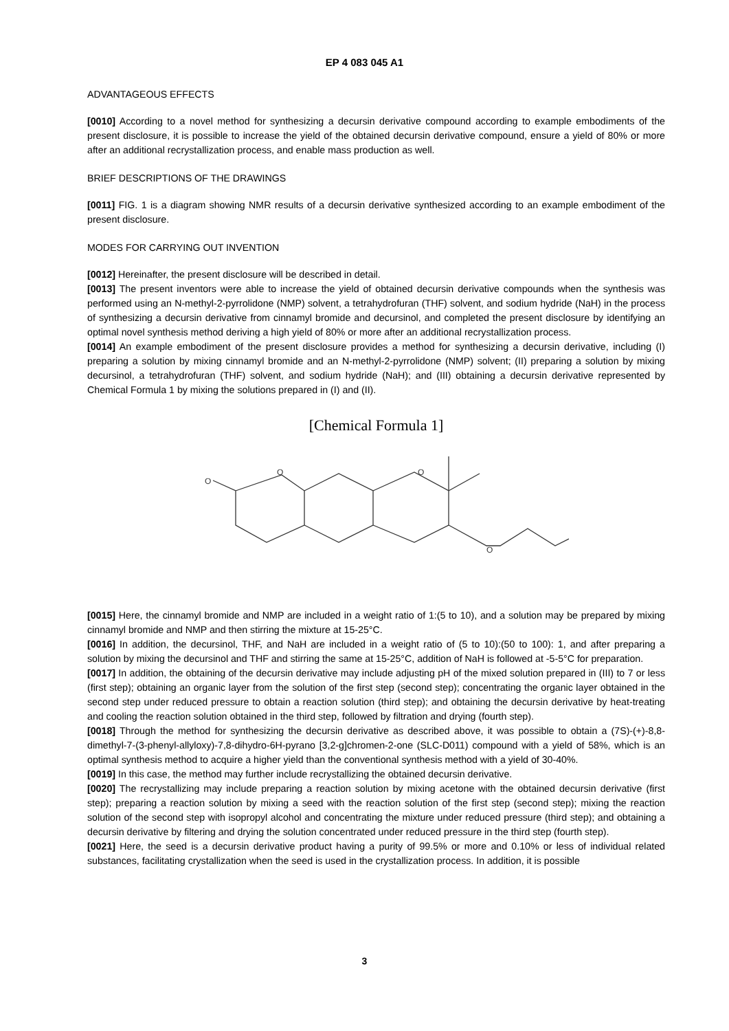EP 4 083 045 A1
ADVANTAGEOUS EFFECTS
[0010] According to a novel method for synthesizing a decursin derivative compound according to example embodiments of the present disclosure, it is possible to increase the yield of the obtained decursin derivative compound, ensure a yield of 80% or more after an additional recrystallization process, and enable mass production as well.
BRIEF DESCRIPTIONS OF THE DRAWINGS
[0011] FIG. 1 is a diagram showing NMR results of a decursin derivative synthesized according to an example embodiment of the present disclosure.
MODES FOR CARRYING OUT INVENTION
[0012] Hereinafter, the present disclosure will be described in detail.
[0013] The present inventors were able to increase the yield of obtained decursin derivative compounds when the synthesis was performed using an N-methyl-2-pyrrolidone (NMP) solvent, a tetrahydrofuran (THF) solvent, and sodium hydride (NaH) in the process of synthesizing a decursin derivative from cinnamyl bromide and decursinol, and completed the present disclosure by identifying an optimal novel synthesis method deriving a high yield of 80% or more after an additional recrystallization process.
[0014] An example embodiment of the present disclosure provides a method for synthesizing a decursin derivative, including (I) preparing a solution by mixing cinnamyl bromide and an N-methyl-2-pyrrolidone (NMP) solvent; (II) preparing a solution by mixing decursinol, a tetrahydrofuran (THF) solvent, and sodium hydride (NaH); and (III) obtaining a decursin derivative represented by Chemical Formula 1 by mixing the solutions prepared in (I) and (II).
[Chemical Formula 1]
O
O
O
O
[0015] Here, the cinnamyl bromide and NMP are included in a weight ratio of 1:(5 to 10), and a solution may be prepared by mixing cinnamyl bromide and NMP and then stirring the mixture at 15-25°C.
[0016] In addition, the decursinol, THF, and NaH are included in a weight ratio of (5 to 10):(50 to 100): 1, and after preparing a solution by mixing the decursinol and THF and stirring the same at 15-25°C, addition of NaH is followed at -5-5°C for preparation.
[0017] In addition, the obtaining of the decursin derivative may include adjusting pH of the mixed solution prepared in (III) to 7 or less (first step); obtaining an organic layer from the solution of the first step (second step); concentrating the organic layer obtained in the second step under reduced pressure to obtain a reaction solution (third step); and obtaining the decursin derivative by heat-treating and cooling the reaction solution obtained in the third step, followed by filtration and drying (fourth step).
[0018] Through the method for synthesizing the decursin derivative as described above, it was possible to obtain a (7S)-(+)-8,8-dimethyl-7-(3-phenyl-allyloxy)-7,8-dihydro-6H-pyrano [3,2-g]chromen-2-one (SLC-D011) compound with a yield of 58%, which is an optimal synthesis method to acquire a higher yield than the conventional synthesis method with a yield of 30-40%.
[0019] In this case, the method may further include recrystallizing the obtained decursin derivative.
[0020] The recrystallizing may include preparing a reaction solution by mixing acetone with the obtained decursin derivative (first step); preparing a reaction solution by mixing a seed with the reaction solution of the first step (second step); mixing the reaction solution of the second step with isopropyl alcohol and concentrating the mixture under reduced pressure (third step); and obtaining a decursin derivative by filtering and drying the solution concentrated under reduced pressure in the third step (fourth step).
[0021] Here, the seed is a decursin derivative product having a purity of 99.5% or more and 0.10% or less of individual related substances, facilitating crystallization when the seed is used in the crystallization process. In addition, it is possible
3